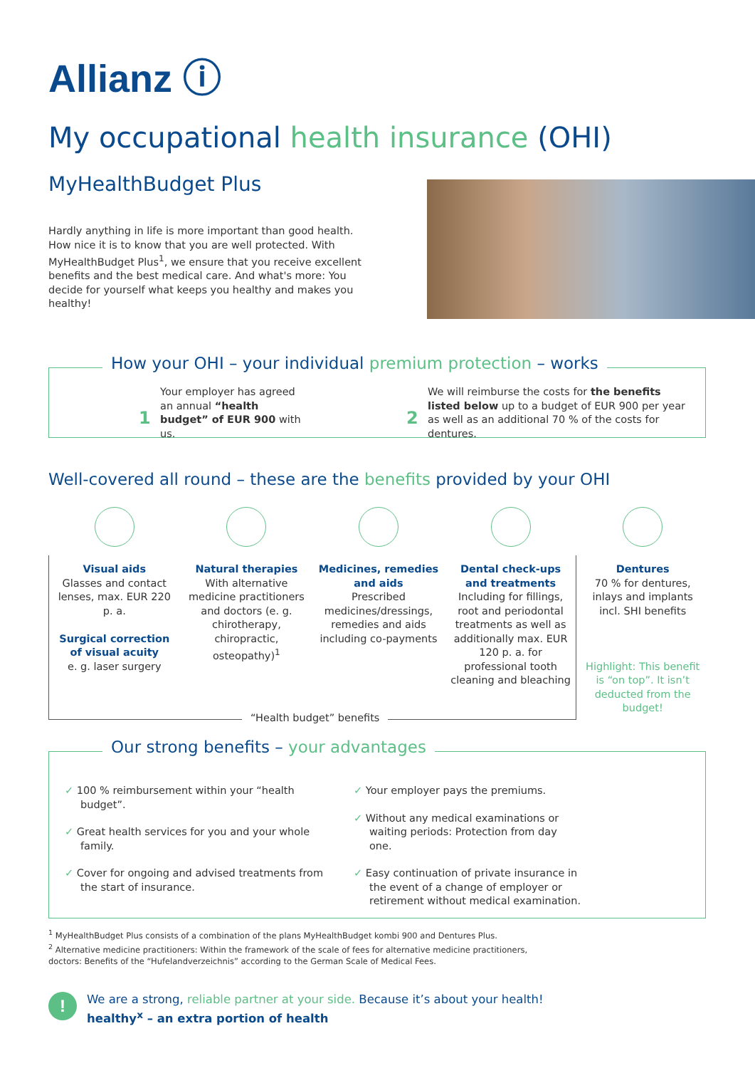Allianz ⓘ
My occupational health insurance (OHI)
MyHealthBudget Plus
Hardly anything in life is more important than good health. How nice it is to know that you are well protected. With MyHealthBudget Plus<sup>1</sup>, we ensure that you receive excellent benefits and the best medical care. And what's more: You decide for yourself what keeps you healthy and makes you healthy!
How your OHI – your individual premium protection – works
1
Your employer has agreed an annual “health budget” of EUR 900 with us.
2
We will reimburse the costs for the benefits listed below up to a budget of EUR 900 per year as well as an additional 70 % of the costs for dentures.
Well-covered all round – these are the benefits provided by your OHI
Visual aids
Glasses and contact lenses, max. EUR 220 p. a.
Surgical correction of visual acuity
e. g. laser surgery
Natural therapies
With alternative medicine practitioners and doctors (e. g. chirotherapy, chiropractic, osteopathy)<sup>1</sup>
Medicines, remedies and aids
Prescribed medicines/dressings, remedies and aids including co-payments
Dental check-ups and treatments
Including for fillings, root and periodontal treatments as well as additionally max. EUR 120 p. a. for professional tooth cleaning and bleaching
Dentures
70 % for dentures, inlays and implants incl. SHI benefits
Highlight: This benefit is “on top”. It isn’t deducted from the budget!
“Health budget” benefits
Our strong benefits – your advantages
✓ 100 % reimbursement within your “health budget”.
✓ Great health services for you and your whole family.
✓ Cover for ongoing and advised treatments from the start of insurance.
✓ Your employer pays the premiums.
✓ Without any medical examinations or waiting periods: Protection from day one.
✓ Easy continuation of private insurance in the event of a change of employer or retirement without medical examination.
<sup>1</sup> MyHealthBudget Plus consists of a combination of the plans MyHealthBudget kombi 900 and Dentures Plus.
<sup>2</sup> Alternative medicine practitioners: Within the framework of the scale of fees for alternative medicine practitioners,
doctors: Benefits of the “Hufelandverzeichnis” according to the German Scale of Medical Fees.
!
We are a strong, reliable partner at your side. Because it’s about your health!
healthy<sup>x</sup> – an extra portion of health